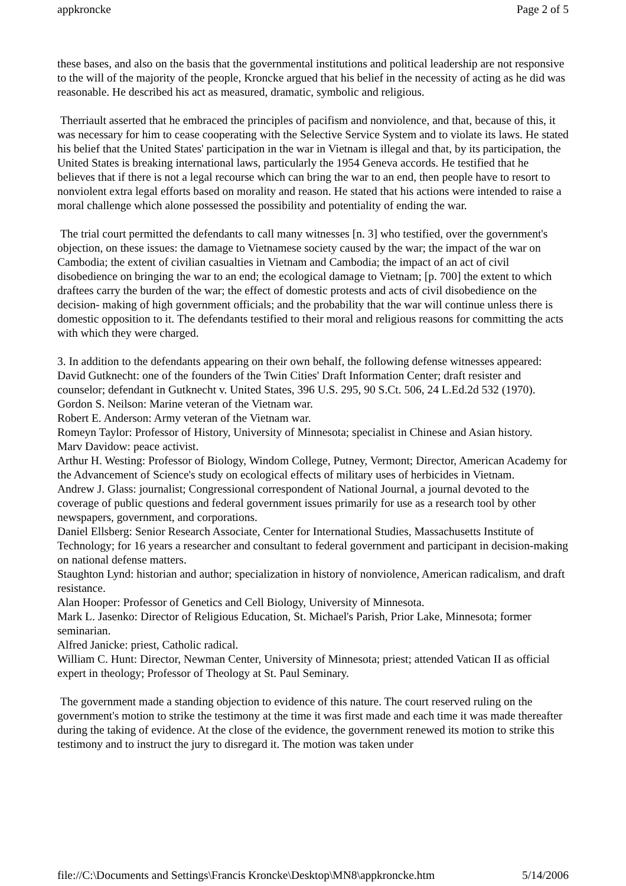appkroncke Page 2 of 5
these bases, and also on the basis that the governmental institutions and political leadership are not responsive to the will of the majority of the people, Kroncke argued that his belief in the necessity of acting as he did was reasonable. He described his act as measured, dramatic, symbolic and religious.
Therriault asserted that he embraced the principles of pacifism and nonviolence, and that, because of this, it was necessary for him to cease cooperating with the Selective Service System and to violate its laws. He stated his belief that the United States' participation in the war in Vietnam is illegal and that, by its participation, the United States is breaking international laws, particularly the 1954 Geneva accords. He testified that he believes that if there is not a legal recourse which can bring the war to an end, then people have to resort to nonviolent extra legal efforts based on morality and reason. He stated that his actions were intended to raise a moral challenge which alone possessed the possibility and potentiality of ending the war.
The trial court permitted the defendants to call many witnesses [n. 3] who testified, over the government's objection, on these issues: the damage to Vietnamese society caused by the war; the impact of the war on Cambodia; the extent of civilian casualties in Vietnam and Cambodia; the impact of an act of civil disobedience on bringing the war to an end; the ecological damage to Vietnam; [p. 700] the extent to which draftees carry the burden of the war; the effect of domestic protests and acts of civil disobedience on the decision- making of high government officials; and the probability that the war will continue unless there is domestic opposition to it. The defendants testified to their moral and religious reasons for committing the acts with which they were charged.
3. In addition to the defendants appearing on their own behalf, the following defense witnesses appeared:
David Gutknecht: one of the founders of the Twin Cities' Draft Information Center; draft resister and counselor; defendant in Gutknecht v. United States, 396 U.S. 295, 90 S.Ct. 506, 24 L.Ed.2d 532 (1970).
Gordon S. Neilson: Marine veteran of the Vietnam war.
Robert E. Anderson: Army veteran of the Vietnam war.
Romeyn Taylor: Professor of History, University of Minnesota; specialist in Chinese and Asian history.
Marv Davidow: peace activist.
Arthur H. Westing: Professor of Biology, Windom College, Putney, Vermont; Director, American Academy for the Advancement of Science's study on ecological effects of military uses of herbicides in Vietnam.
Andrew J. Glass: journalist; Congressional correspondent of National Journal, a journal devoted to the coverage of public questions and federal government issues primarily for use as a research tool by other newspapers, government, and corporations.
Daniel Ellsberg: Senior Research Associate, Center for International Studies, Massachusetts Institute of Technology; for 16 years a researcher and consultant to federal government and participant in decision-making on national defense matters.
Staughton Lynd: historian and author; specialization in history of nonviolence, American radicalism, and draft resistance.
Alan Hooper: Professor of Genetics and Cell Biology, University of Minnesota.
Mark L. Jasenko: Director of Religious Education, St. Michael's Parish, Prior Lake, Minnesota; former seminarian.
Alfred Janicke: priest, Catholic radical.
William C. Hunt: Director, Newman Center, University of Minnesota; priest; attended Vatican II as official expert in theology; Professor of Theology at St. Paul Seminary.
The government made a standing objection to evidence of this nature. The court reserved ruling on the government's motion to strike the testimony at the time it was first made and each time it was made thereafter during the taking of evidence. At the close of the evidence, the government renewed its motion to strike this testimony and to instruct the jury to disregard it. The motion was taken under
file://C:\Documents and Settings\Francis Kroncke\Desktop\MN8\appkroncke.htm 5/14/2006